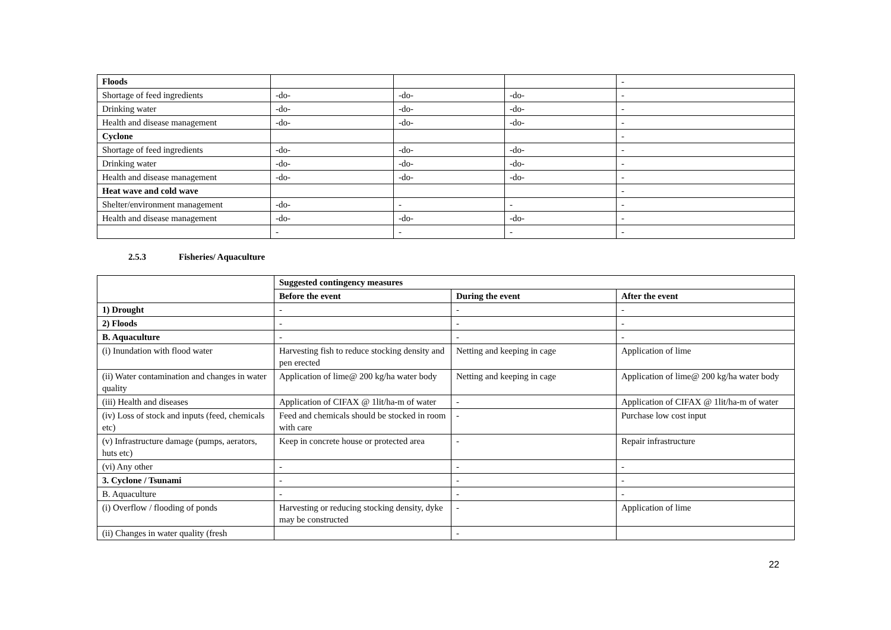| Floods | | | | - |
| Shortage of feed ingredients | -do- | -do- | -do- | - |
| Drinking water | -do- | -do- | -do- | - |
| Health and disease management | -do- | -do- | -do- | - |
| Cyclone | | | | - |
| Shortage of feed ingredients | -do- | -do- | -do- | - |
| Drinking water | -do- | -do- | -do- | - |
| Health and disease management | -do- | -do- | -do- | - |
| Heat wave and cold wave | | | | - |
| Shelter/environment management | -do- | - | - | - |
| Health and disease management | -do- | -do- | -do- | - |
| | - | - | - | - |
2.5.3 Fisheries/ Aquaculture
| | Suggested contingency measures | | |
| | Before the event | During the event | After the event |
| 1) Drought | - | - | - |
| 2) Floods | - | - | - |
| B. Aquaculture | - | - | - |
| (i) Inundation with flood water | Harvesting fish to reduce stocking density and pen erected | Netting and keeping in cage | Application of lime |
| (ii) Water contamination and changes in water quality | Application of lime@ 200 kg/ha water body | Netting and keeping in cage | Application of lime@ 200 kg/ha water body |
| (iii) Health and diseases | Application of CIFAX @ 1lit/ha-m of water | - | Application of CIFAX @ 1lit/ha-m of water |
| (iv) Loss of stock and inputs (feed, chemicals etc) | Feed and chemicals should be stocked in room with care | - | Purchase low cost input |
| (v) Infrastructure damage (pumps, aerators, huts etc) | Keep in concrete house or protected area | - | Repair infrastructure |
| (vi) Any other | - | - | - |
| 3. Cyclone / Tsunami | - | - | - |
| B. Aquaculture | - | - | - |
| (i) Overflow / flooding of ponds | Harvesting or reducing stocking density, dyke may be constructed | - | Application of lime |
| (ii) Changes in water quality (fresh | | - | |
22